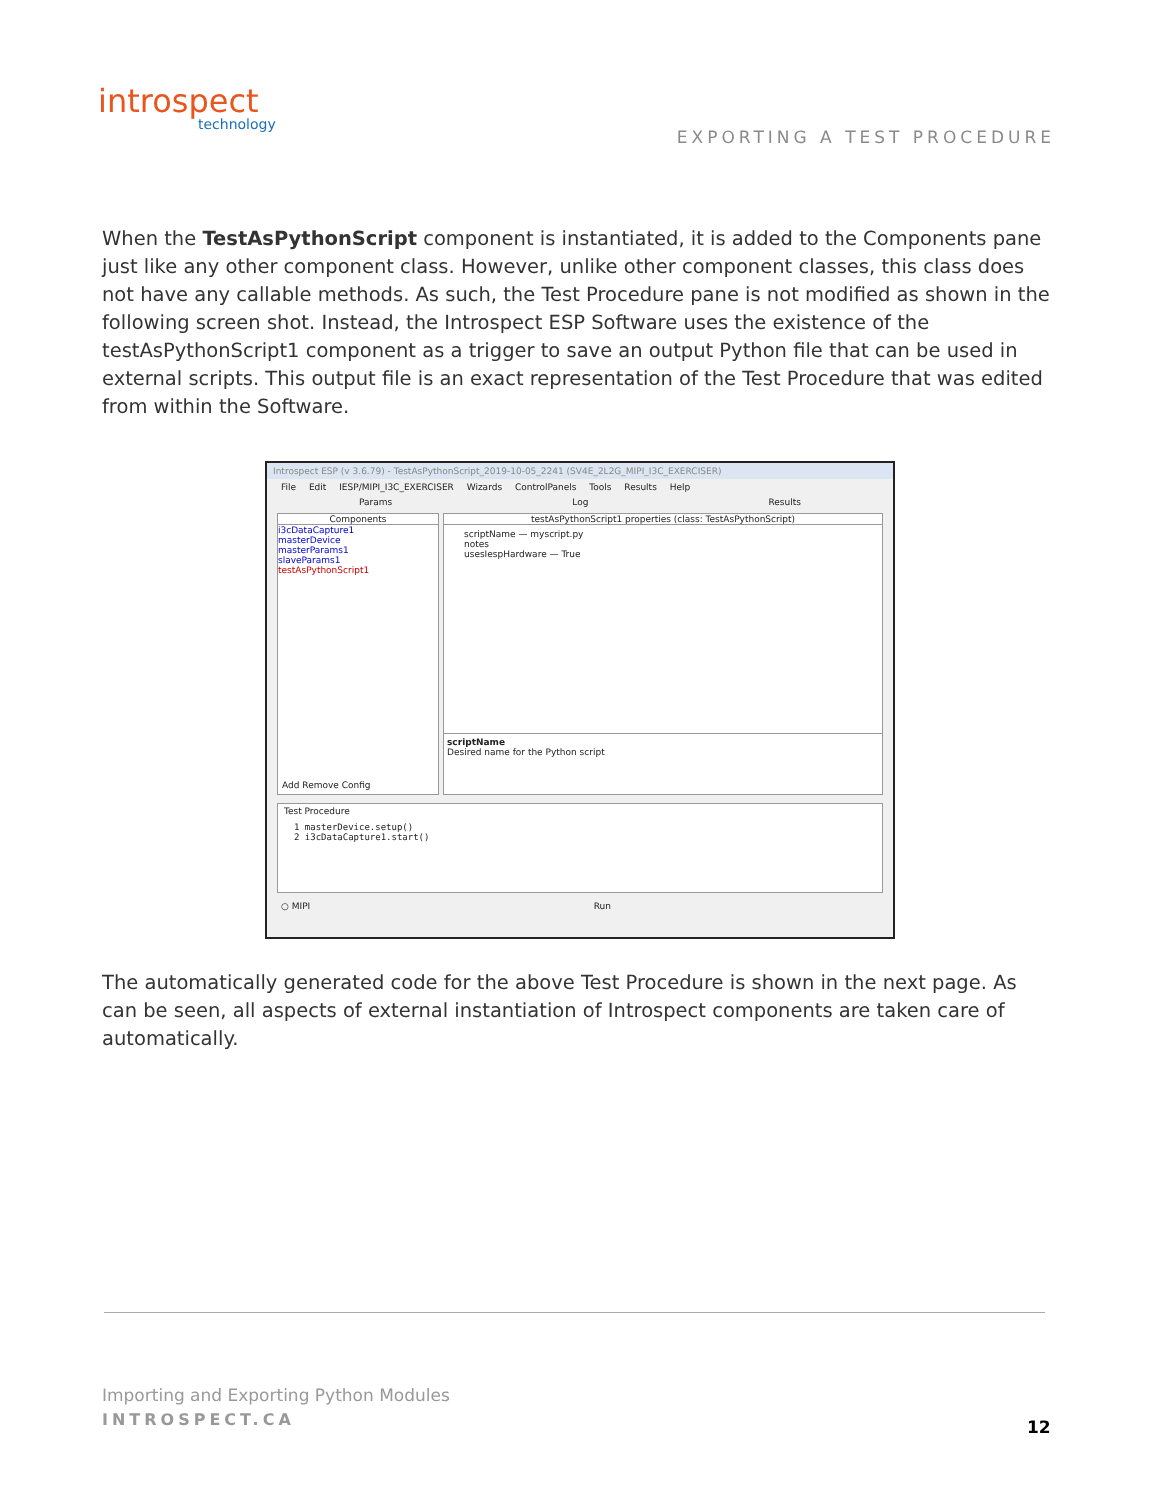introspect
technology
EXPORTING A TEST PROCEDURE
When the TestAsPythonScript component is instantiated, it is added to the Components pane just like any other component class. However, unlike other component classes, this class does not have any callable methods. As such, the Test Procedure pane is not modified as shown in the following screen shot. Instead, the Introspect ESP Software uses the existence of the testAsPythonScript1 component as a trigger to save an output Python file that can be used in external scripts. This output file is an exact representation of the Test Procedure that was edited from within the Software.
Introspect ESP (v 3.6.79) - TestAsPythonScript_2019-10-05_2241 (SV4E_2L2G_MIPI_I3C_EXERCISER)
File Edit IESP/MIPI_I3C_EXERCISER Wizards ControlPanels Tools Results Help
Params Log Results
Components
i3cDataCapture1
masterDevice
masterParams1
slaveParams1
testAsPythonScript1
Add Remove Config
testAsPythonScript1 properties (class: TestAsPythonScript)
scriptName — myscript.py
notes
usesIespHardware — True
scriptName
Desired name for the Python script
Test Procedure
1 masterDevice.setup()
2 i3cDataCapture1.start()
○ MIPI Run
The automatically generated code for the above Test Procedure is shown in the next page. As can be seen, all aspects of external instantiation of Introspect components are taken care of automatically.
Importing and Exporting Python Modules
INTROSPECT.CA 12